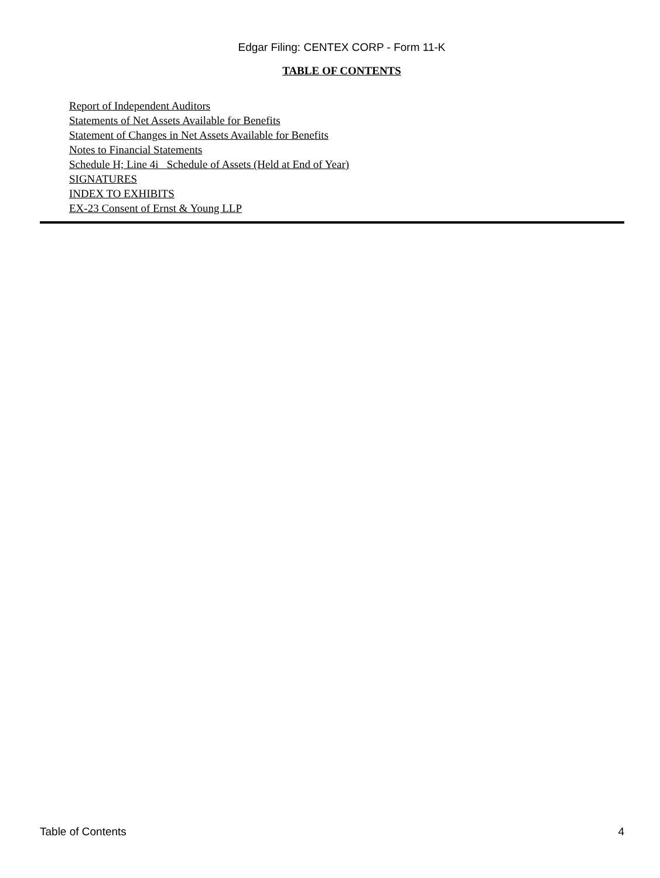Edgar Filing: CENTEX CORP - Form 11-K
TABLE OF CONTENTS
Report of Independent Auditors
Statements of Net Assets Available for Benefits
Statement of Changes in Net Assets Available for Benefits
Notes to Financial Statements
Schedule H; Line 4i Schedule of Assets (Held at End of Year)
SIGNATURES
INDEX TO EXHIBITS
EX-23 Consent of Ernst & Young LLP
Table of Contents 4